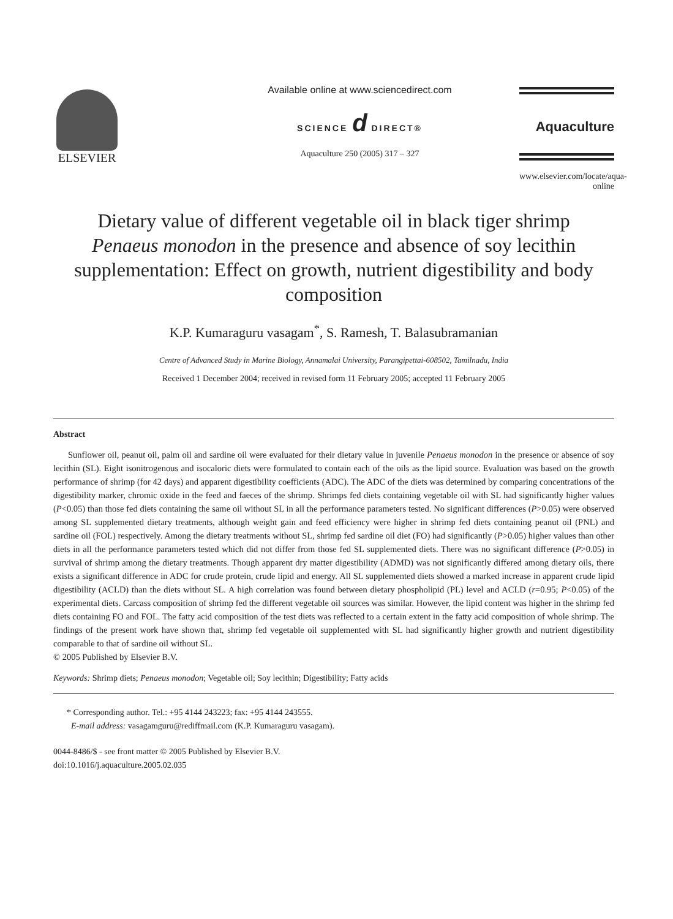ELSEVIER
Available online at www.sciencedirect.com
SCIENCE d DIRECT®
Aquaculture 250 (2005) 317 – 327
Aquaculture
www.elsevier.com/locate/aqua-online
Dietary value of different vegetable oil in black tiger shrimp Penaeus monodon in the presence and absence of soy lecithin supplementation: Effect on growth, nutrient digestibility and body composition
K.P. Kumaraguru vasagam<sup>*</sup>, S. Ramesh, T. Balasubramanian
Centre of Advanced Study in Marine Biology, Annamalai University, Parangipettai-608502, Tamilnadu, India
Received 1 December 2004; received in revised form 11 February 2005; accepted 11 February 2005
Abstract
Sunflower oil, peanut oil, palm oil and sardine oil were evaluated for their dietary value in juvenile Penaeus monodon in the presence or absence of soy lecithin (SL). Eight isonitrogenous and isocaloric diets were formulated to contain each of the oils as the lipid source. Evaluation was based on the growth performance of shrimp (for 42 days) and apparent digestibility coefficients (ADC). The ADC of the diets was determined by comparing concentrations of the digestibility marker, chromic oxide in the feed and faeces of the shrimp. Shrimps fed diets containing vegetable oil with SL had significantly higher values (P<0.05) than those fed diets containing the same oil without SL in all the performance parameters tested. No significant differences (P>0.05) were observed among SL supplemented dietary treatments, although weight gain and feed efficiency were higher in shrimp fed diets containing peanut oil (PNL) and sardine oil (FOL) respectively. Among the dietary treatments without SL, shrimp fed sardine oil diet (FO) had significantly (P>0.05) higher values than other diets in all the performance parameters tested which did not differ from those fed SL supplemented diets. There was no significant difference (P>0.05) in survival of shrimp among the dietary treatments. Though apparent dry matter digestibility (ADMD) was not significantly differed among dietary oils, there exists a significant difference in ADC for crude protein, crude lipid and energy. All SL supplemented diets showed a marked increase in apparent crude lipid digestibility (ACLD) than the diets without SL. A high correlation was found between dietary phospholipid (PL) level and ACLD (r=0.95; P<0.05) of the experimental diets. Carcass composition of shrimp fed the different vegetable oil sources was similar. However, the lipid content was higher in the shrimp fed diets containing FO and FOL. The fatty acid composition of the test diets was reflected to a certain extent in the fatty acid composition of whole shrimp. The findings of the present work have shown that, shrimp fed vegetable oil supplemented with SL had significantly higher growth and nutrient digestibility comparable to that of sardine oil without SL.
© 2005 Published by Elsevier B.V.
Keywords: Shrimp diets; Penaeus monodon; Vegetable oil; Soy lecithin; Digestibility; Fatty acids
* Corresponding author. Tel.: +95 4144 243223; fax: +95 4144 243555.
E-mail address: vasagamguru@rediffmail.com (K.P. Kumaraguru vasagam).
0044-8486/$ - see front matter © 2005 Published by Elsevier B.V.
doi:10.1016/j.aquaculture.2005.02.035